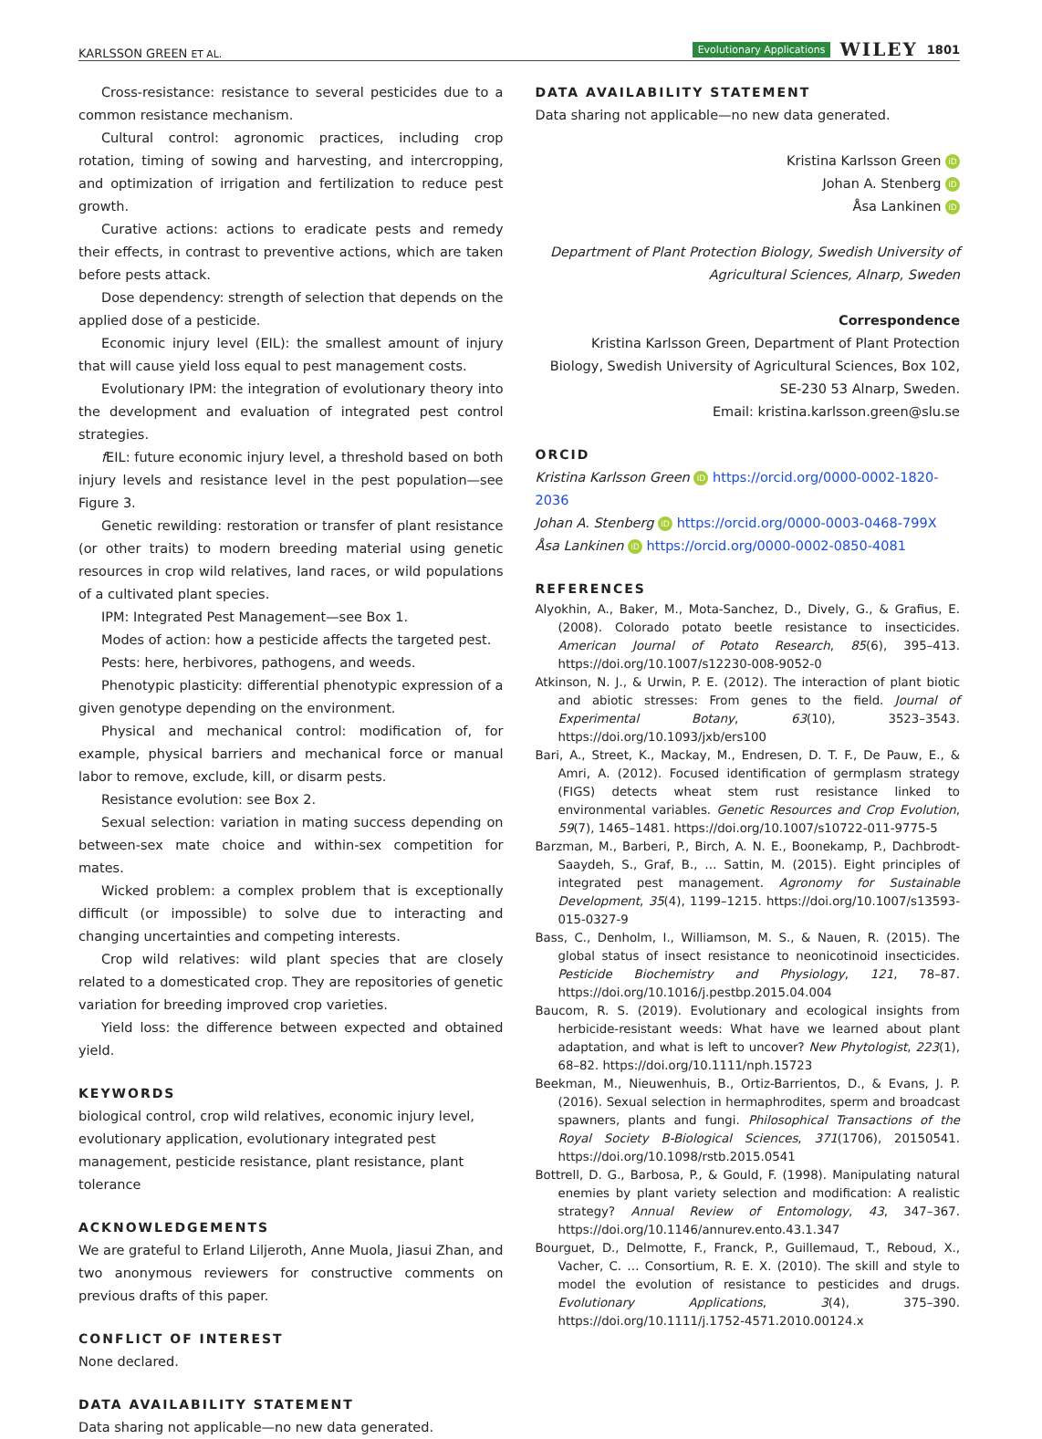KARLSSON GREEN ET AL. Evolutionary Applications WILEY 1801
Cross-resistance: resistance to several pesticides due to a common resistance mechanism.
Cultural control: agronomic practices, including crop rotation, timing of sowing and harvesting, and intercropping, and optimization of irrigation and fertilization to reduce pest growth.
Curative actions: actions to eradicate pests and remedy their effects, in contrast to preventive actions, which are taken before pests attack.
Dose dependency: strength of selection that depends on the applied dose of a pesticide.
Economic injury level (EIL): the smallest amount of injury that will cause yield loss equal to pest management costs.
Evolutionary IPM: the integration of evolutionary theory into the development and evaluation of integrated pest control strategies.
f EIL: future economic injury level, a threshold based on both injury levels and resistance level in the pest population—see Figure 3.
Genetic rewilding: restoration or transfer of plant resistance (or other traits) to modern breeding material using genetic resources in crop wild relatives, land races, or wild populations of a cultivated plant species.
IPM: Integrated Pest Management—see Box 1.
Modes of action: how a pesticide affects the targeted pest.
Pests: here, herbivores, pathogens, and weeds.
Phenotypic plasticity: differential phenotypic expression of a given genotype depending on the environment.
Physical and mechanical control: modification of, for example, physical barriers and mechanical force or manual labor to remove, exclude, kill, or disarm pests.
Resistance evolution: see Box 2.
Sexual selection: variation in mating success depending on between-sex mate choice and within-sex competition for mates.
Wicked problem: a complex problem that is exceptionally difficult (or impossible) to solve due to interacting and changing uncertainties and competing interests.
Crop wild relatives: wild plant species that are closely related to a domesticated crop. They are repositories of genetic variation for breeding improved crop varieties.
Yield loss: the difference between expected and obtained yield.
KEYWORDS
biological control, crop wild relatives, economic injury level, evolutionary application, evolutionary integrated pest management, pesticide resistance, plant resistance, plant tolerance
ACKNOWLEDGEMENTS
We are grateful to Erland Liljeroth, Anne Muola, Jiasui Zhan, and two anonymous reviewers for constructive comments on previous drafts of this paper.
CONFLICT OF INTEREST
None declared.
DATA AVAILABILITY STATEMENT
Data sharing not applicable—no new data generated.
DATA AVAILABILITY STATEMENT
Data sharing not applicable—no new data generated.
Kristina Karlsson Green iD
Johan A. Stenberg iD
Åsa Lankinen iD
Department of Plant Protection Biology, Swedish University of Agricultural Sciences, Alnarp, Sweden
Correspondence
Kristina Karlsson Green, Department of Plant Protection Biology, Swedish University of Agricultural Sciences, Box 102, SE-230 53 Alnarp, Sweden.
Email: kristina.karlsson.green@slu.se
ORCID
Kristina Karlsson Green iD https://orcid.org/0000-0002-1820-2036
Johan A. Stenberg iD https://orcid.org/0000-0003-0468-799X
Åsa Lankinen iD https://orcid.org/0000-0002-0850-4081
REFERENCES
Alyokhin, A., Baker, M., Mota-Sanchez, D., Dively, G., & Grafius, E. (2008). Colorado potato beetle resistance to insecticides. American Journal of Potato Research, 85(6), 395–413. https://doi.org/10.1007/s12230-008-9052-0
Atkinson, N. J., & Urwin, P. E. (2012). The interaction of plant biotic and abiotic stresses: From genes to the field. Journal of Experimental Botany, 63(10), 3523–3543. https://doi.org/10.1093/jxb/ers100
Bari, A., Street, K., Mackay, M., Endresen, D. T. F., De Pauw, E., & Amri, A. (2012). Focused identification of germplasm strategy (FIGS) detects wheat stem rust resistance linked to environmental variables. Genetic Resources and Crop Evolution, 59(7), 1465–1481. https://doi.org/10.1007/s10722-011-9775-5
Barzman, M., Barberi, P., Birch, A. N. E., Boonekamp, P., Dachbrodt-Saaydeh, S., Graf, B., … Sattin, M. (2015). Eight principles of integrated pest management. Agronomy for Sustainable Development, 35(4), 1199–1215. https://doi.org/10.1007/s13593-015-0327-9
Bass, C., Denholm, I., Williamson, M. S., & Nauen, R. (2015). The global status of insect resistance to neonicotinoid insecticides. Pesticide Biochemistry and Physiology, 121, 78–87. https://doi.org/10.1016/j.pestbp.2015.04.004
Baucom, R. S. (2019). Evolutionary and ecological insights from herbicide-resistant weeds: What have we learned about plant adaptation, and what is left to uncover? New Phytologist, 223(1), 68–82. https://doi.org/10.1111/nph.15723
Beekman, M., Nieuwenhuis, B., Ortiz-Barrientos, D., & Evans, J. P. (2016). Sexual selection in hermaphrodites, sperm and broadcast spawners, plants and fungi. Philosophical Transactions of the Royal Society B-Biological Sciences, 371(1706), 20150541. https://doi.org/10.1098/rstb.2015.0541
Bottrell, D. G., Barbosa, P., & Gould, F. (1998). Manipulating natural enemies by plant variety selection and modification: A realistic strategy? Annual Review of Entomology, 43, 347–367. https://doi.org/10.1146/annurev.ento.43.1.347
Bourguet, D., Delmotte, F., Franck, P., Guillemaud, T., Reboud, X., Vacher, C. … Consortium, R. E. X. (2010). The skill and style to model the evolution of resistance to pesticides and drugs. Evolutionary Applications, 3(4), 375–390. https://doi.org/10.1111/j.1752-4571.2010.00124.x